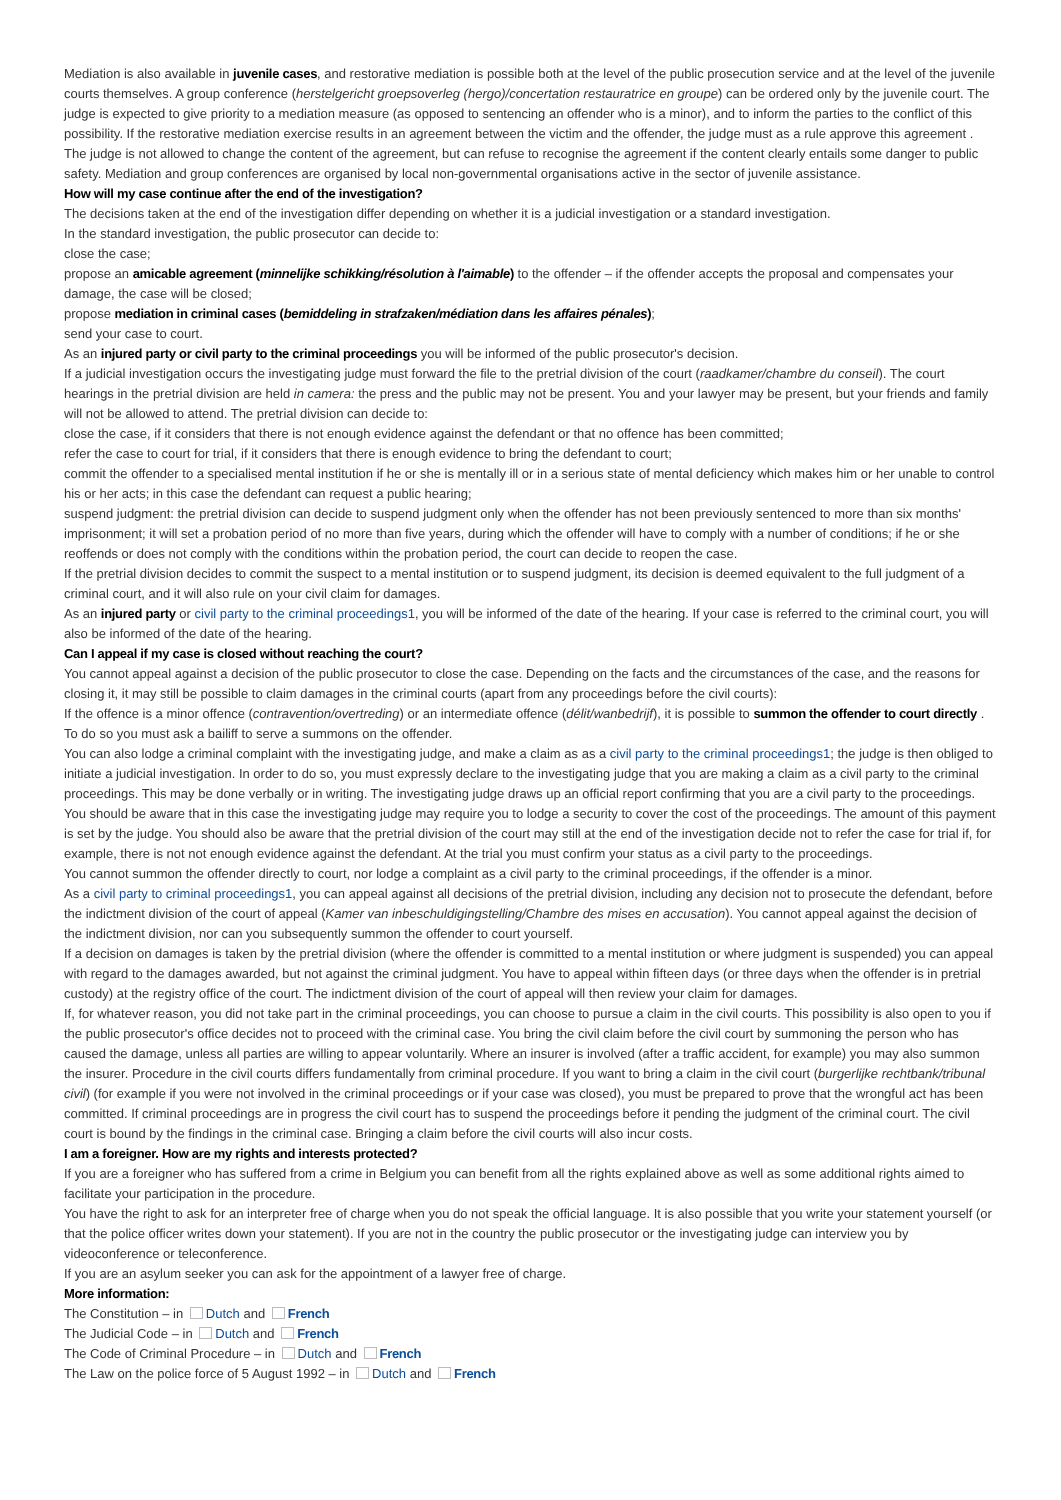Mediation is also available in juvenile cases, and restorative mediation is possible both at the level of the public prosecution service and at the level of the juvenile courts themselves. A group conference (herstelgericht groepsoverleg (hergo)/concertation restauratrice en groupe) can be ordered only by the juvenile court. The judge is expected to give priority to a mediation measure (as opposed to sentencing an offender who is a minor), and to inform the parties to the conflict of this possibility. If the restorative mediation exercise results in an agreement between the victim and the offender, the judge must as a rule approve this agreement . The judge is not allowed to change the content of the agreement, but can refuse to recognise the agreement if the content clearly entails some danger to public safety. Mediation and group conferences are organised by local non-governmental organisations active in the sector of juvenile assistance.
How will my case continue after the end of the investigation?
The decisions taken at the end of the investigation differ depending on whether it is a judicial investigation or a standard investigation.
In the standard investigation, the public prosecutor can decide to:
close the case;
propose an amicable agreement (minnelijke schikking/résolution à l'aimable) to the offender – if the offender accepts the proposal and compensates your damage, the case will be closed;
propose mediation in criminal cases (bemiddeling in strafzaken/médiation dans les affaires pénales);
send your case to court.
As an injured party or civil party to the criminal proceedings you will be informed of the public prosecutor's decision.
If a judicial investigation occurs the investigating judge must forward the file to the pretrial division of the court (raadkamer/chambre du conseil). The court hearings in the pretrial division are held in camera: the press and the public may not be present. You and your lawyer may be present, but your friends and family will not be allowed to attend. The pretrial division can decide to:
close the case, if it considers that there is not enough evidence against the defendant or that no offence has been committed;
refer the case to court for trial, if it considers that there is enough evidence to bring the defendant to court;
commit the offender to a specialised mental institution if he or she is mentally ill or in a serious state of mental deficiency which makes him or her unable to control his or her acts; in this case the defendant can request a public hearing;
suspend judgment: the pretrial division can decide to suspend judgment only when the offender has not been previously sentenced to more than six months' imprisonment; it will set a probation period of no more than five years, during which the offender will have to comply with a number of conditions; if he or she reoffends or does not comply with the conditions within the probation period, the court can decide to reopen the case.
If the pretrial division decides to commit the suspect to a mental institution or to suspend judgment, its decision is deemed equivalent to the full judgment of a criminal court, and it will also rule on your civil claim for damages.
As an injured party or civil party to the criminal proceedings1, you will be informed of the date of the hearing. If your case is referred to the criminal court, you will also be informed of the date of the hearing.
Can I appeal if my case is closed without reaching the court?
You cannot appeal against a decision of the public prosecutor to close the case. Depending on the facts and the circumstances of the case, and the reasons for closing it, it may still be possible to claim damages in the criminal courts (apart from any proceedings before the civil courts):
If the offence is a minor offence (contravention/overtreding) or an intermediate offence (délit/wanbedrijf), it is possible to summon the offender to court directly . To do so you must ask a bailiff to serve a summons on the offender.
You can also lodge a criminal complaint with the investigating judge, and make a claim as as a civil party to the criminal proceedings1; the judge is then obliged to initiate a judicial investigation. In order to do so, you must expressly declare to the investigating judge that you are making a claim as a civil party to the criminal proceedings. This may be done verbally or in writing. The investigating judge draws up an official report confirming that you are a civil party to the proceedings. You should be aware that in this case the investigating judge may require you to lodge a security to cover the cost of the proceedings. The amount of this payment is set by the judge. You should also be aware that the pretrial division of the court may still at the end of the investigation decide not to refer the case for trial if, for example, there is not not enough evidence against the defendant. At the trial you must confirm your status as a civil party to the proceedings.
You cannot summon the offender directly to court, nor lodge a complaint as a civil party to the criminal proceedings, if the offender is a minor.
As a civil party to criminal proceedings1, you can appeal against all decisions of the pretrial division, including any decision not to prosecute the defendant, before the indictment division of the court of appeal (Kamer van inbeschuldigingstelling/Chambre des mises en accusation). You cannot appeal against the decision of the indictment division, nor can you subsequently summon the offender to court yourself.
If a decision on damages is taken by the pretrial division (where the offender is committed to a mental institution or where judgment is suspended) you can appeal with regard to the damages awarded, but not against the criminal judgment. You have to appeal within fifteen days (or three days when the offender is in pretrial custody) at the registry office of the court. The indictment division of the court of appeal will then review your claim for damages.
If, for whatever reason, you did not take part in the criminal proceedings, you can choose to pursue a claim in the civil courts. This possibility is also open to you if the public prosecutor's office decides not to proceed with the criminal case. You bring the civil claim before the civil court by summoning the person who has caused the damage, unless all parties are willing to appear voluntarily. Where an insurer is involved (after a traffic accident, for example) you may also summon the insurer. Procedure in the civil courts differs fundamentally from criminal procedure. If you want to bring a claim in the civil court (burgerlijke rechtbank/tribunal civil) (for example if you were not involved in the criminal proceedings or if your case was closed), you must be prepared to prove that the wrongful act has been committed. If criminal proceedings are in progress the civil court has to suspend the proceedings before it pending the judgment of the criminal court. The civil court is bound by the findings in the criminal case. Bringing a claim before the civil courts will also incur costs.
I am a foreigner. How are my rights and interests protected?
If you are a foreigner who has suffered from a crime in Belgium you can benefit from all the rights explained above as well as some additional rights aimed to facilitate your participation in the procedure.
You have the right to ask for an interpreter free of charge when you do not speak the official language. It is also possible that you write your statement yourself (or that the police officer writes down your statement). If you are not in the country the public prosecutor or the investigating judge can interview you by videoconference or teleconference.
If you are an asylum seeker you can ask for the appointment of a lawyer free of charge.
More information:
The Constitution – in Dutch and French
The Judicial Code – in Dutch and French
The Code of Criminal Procedure – in Dutch and French
The Law on the police force of 5 August 1992 – in Dutch and French